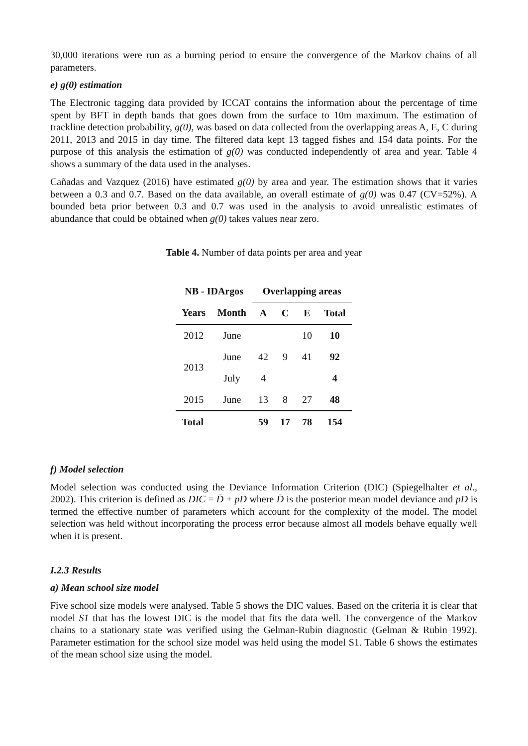30,000 iterations were run as a burning period to ensure the convergence of the Markov chains of all parameters.
e) g(0) estimation
The Electronic tagging data provided by ICCAT contains the information about the percentage of time spent by BFT in depth bands that goes down from the surface to 10m maximum. The estimation of trackline detection probability, g(0), was based on data collected from the overlapping areas A, E, C during 2011, 2013 and 2015 in day time. The filtered data kept 13 tagged fishes and 154 data points. For the purpose of this analysis the estimation of g(0) was conducted independently of area and year. Table 4 shows a summary of the data used in the analyses.
Cañadas and Vazquez (2016) have estimated g(0) by area and year. The estimation shows that it varies between a 0.3 and 0.7. Based on the data available, an overall estimate of g(0) was 0.47 (CV=52%). A bounded beta prior between 0.3 and 0.7 was used in the analysis to avoid unrealistic estimates of abundance that could be obtained when g(0) takes values near zero.
Table 4. Number of data points per area and year
| NB - IDArgos | | Overlapping areas | | | |
| --- | --- | --- | --- | --- | --- |
| Years | Month | A | C | E | Total |
| 2012 | June | | | 10 | 10 |
| 2013 | June | 42 | 9 | 41 | 92 |
| | July | 4 | | | 4 |
| 2015 | June | 13 | 8 | 27 | 48 |
| Total | | 59 | 17 | 78 | 154 |
f) Model selection
Model selection was conducted using the Deviance Information Criterion (DIC) (Spiegelhalter et al., 2002). This criterion is defined as DIC = D̄ + pD where D̄ is the posterior mean model deviance and pD is termed the effective number of parameters which account for the complexity of the model. The model selection was held without incorporating the process error because almost all models behave equally well when it is present.
I.2.3 Results
a) Mean school size model
Five school size models were analysed. Table 5 shows the DIC values. Based on the criteria it is clear that model S1 that has the lowest DIC is the model that fits the data well. The convergence of the Markov chains to a stationary state was verified using the Gelman-Rubin diagnostic (Gelman & Rubin 1992). Parameter estimation for the school size model was held using the model S1. Table 6 shows the estimates of the mean school size using the model.